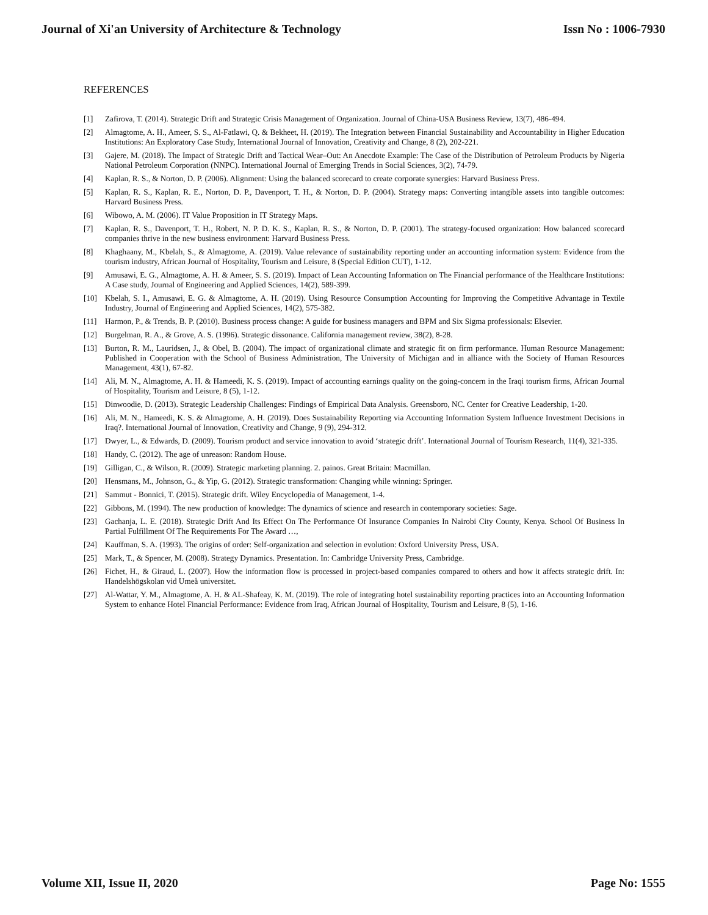Journal of Xi'an University of Architecture & Technology Issn No : 1006-7930
REFERENCES
[1] Zafirova, T. (2014). Strategic Drift and Strategic Crisis Management of Organization. Journal of China-USA Business Review, 13(7), 486-494.
[2] Almagtome, A. H., Ameer, S. S., Al-Fatlawi, Q. & Bekheet, H. (2019). The Integration between Financial Sustainability and Accountability in Higher Education Institutions: An Exploratory Case Study, International Journal of Innovation, Creativity and Change, 8 (2), 202-221.
[3] Gajere, M. (2018). The Impact of Strategic Drift and Tactical Wear–Out: An Anecdote Example: The Case of the Distribution of Petroleum Products by Nigeria National Petroleum Corporation (NNPC). International Journal of Emerging Trends in Social Sciences, 3(2), 74-79.
[4] Kaplan, R. S., & Norton, D. P. (2006). Alignment: Using the balanced scorecard to create corporate synergies: Harvard Business Press.
[5] Kaplan, R. S., Kaplan, R. E., Norton, D. P., Davenport, T. H., & Norton, D. P. (2004). Strategy maps: Converting intangible assets into tangible outcomes: Harvard Business Press.
[6] Wibowo, A. M. (2006). IT Value Proposition in IT Strategy Maps.
[7] Kaplan, R. S., Davenport, T. H., Robert, N. P. D. K. S., Kaplan, R. S., & Norton, D. P. (2001). The strategy-focused organization: How balanced scorecard companies thrive in the new business environment: Harvard Business Press.
[8] Khaghaany, M., Kbelah, S., & Almagtome, A. (2019). Value relevance of sustainability reporting under an accounting information system: Evidence from the tourism industry, African Journal of Hospitality, Tourism and Leisure, 8 (Special Edition CUT), 1-12.
[9] Amusawi, E. G., Almagtome, A. H. & Ameer, S. S. (2019). Impact of Lean Accounting Information on The Financial performance of the Healthcare Institutions: A Case study, Journal of Engineering and Applied Sciences, 14(2), 589-399.
[10] Kbelah, S. I., Amusawi, E. G. & Almagtome, A. H. (2019). Using Resource Consumption Accounting for Improving the Competitive Advantage in Textile Industry, Journal of Engineering and Applied Sciences, 14(2), 575-382.
[11] Harmon, P., & Trends, B. P. (2010). Business process change: A guide for business managers and BPM and Six Sigma professionals: Elsevier.
[12] Burgelman, R. A., & Grove, A. S. (1996). Strategic dissonance. California management review, 38(2), 8-28.
[13] Burton, R. M., Lauridsen, J., & Obel, B. (2004). The impact of organizational climate and strategic fit on firm performance. Human Resource Management: Published in Cooperation with the School of Business Administration, The University of Michigan and in alliance with the Society of Human Resources Management, 43(1), 67-82.
[14] Ali, M. N., Almagtome, A. H. & Hameedi, K. S. (2019). Impact of accounting earnings quality on the going-concern in the Iraqi tourism firms, African Journal of Hospitality, Tourism and Leisure, 8 (5), 1-12.
[15] Dinwoodie, D. (2013). Strategic Leadership Challenges: Findings of Empirical Data Analysis. Greensboro, NC. Center for Creative Leadership, 1-20.
[16] Ali, M. N., Hameedi, K. S. & Almagtome, A. H. (2019). Does Sustainability Reporting via Accounting Information System Influence Investment Decisions in Iraq?. International Journal of Innovation, Creativity and Change, 9 (9), 294-312.
[17] Dwyer, L., & Edwards, D. (2009). Tourism product and service innovation to avoid ‘strategic drift’. International Journal of Tourism Research, 11(4), 321-335.
[18] Handy, C. (2012). The age of unreason: Random House.
[19] Gilligan, C., & Wilson, R. (2009). Strategic marketing planning. 2. painos. Great Britain: Macmillan.
[20] Hensmans, M., Johnson, G., & Yip, G. (2012). Strategic transformation: Changing while winning: Springer.
[21] Sammut - Bonnici, T. (2015). Strategic drift. Wiley Encyclopedia of Management, 1-4.
[22] Gibbons, M. (1994). The new production of knowledge: The dynamics of science and research in contemporary societies: Sage.
[23] Gachanja, L. E. (2018). Strategic Drift And Its Effect On The Performance Of Insurance Companies In Nairobi City County, Kenya. School Of Business In Partial Fulfillment Of The Requirements For The Award …,
[24] Kauffman, S. A. (1993). The origins of order: Self-organization and selection in evolution: Oxford University Press, USA.
[25] Mark, T., & Spencer, M. (2008). Strategy Dynamics. Presentation. In: Cambridge University Press, Cambridge.
[26] Fichet, H., & Giraud, L. (2007). How the information flow is processed in project-based companies compared to others and how it affects strategic drift. In: Handelshögskolan vid Umeå universitet.
[27] Al-Wattar, Y. M., Almagtome, A. H. & AL-Shafeay, K. M. (2019). The role of integrating hotel sustainability reporting practices into an Accounting Information System to enhance Hotel Financial Performance: Evidence from Iraq, African Journal of Hospitality, Tourism and Leisure, 8 (5), 1-16.
Volume XII, Issue II, 2020 Page No: 1555